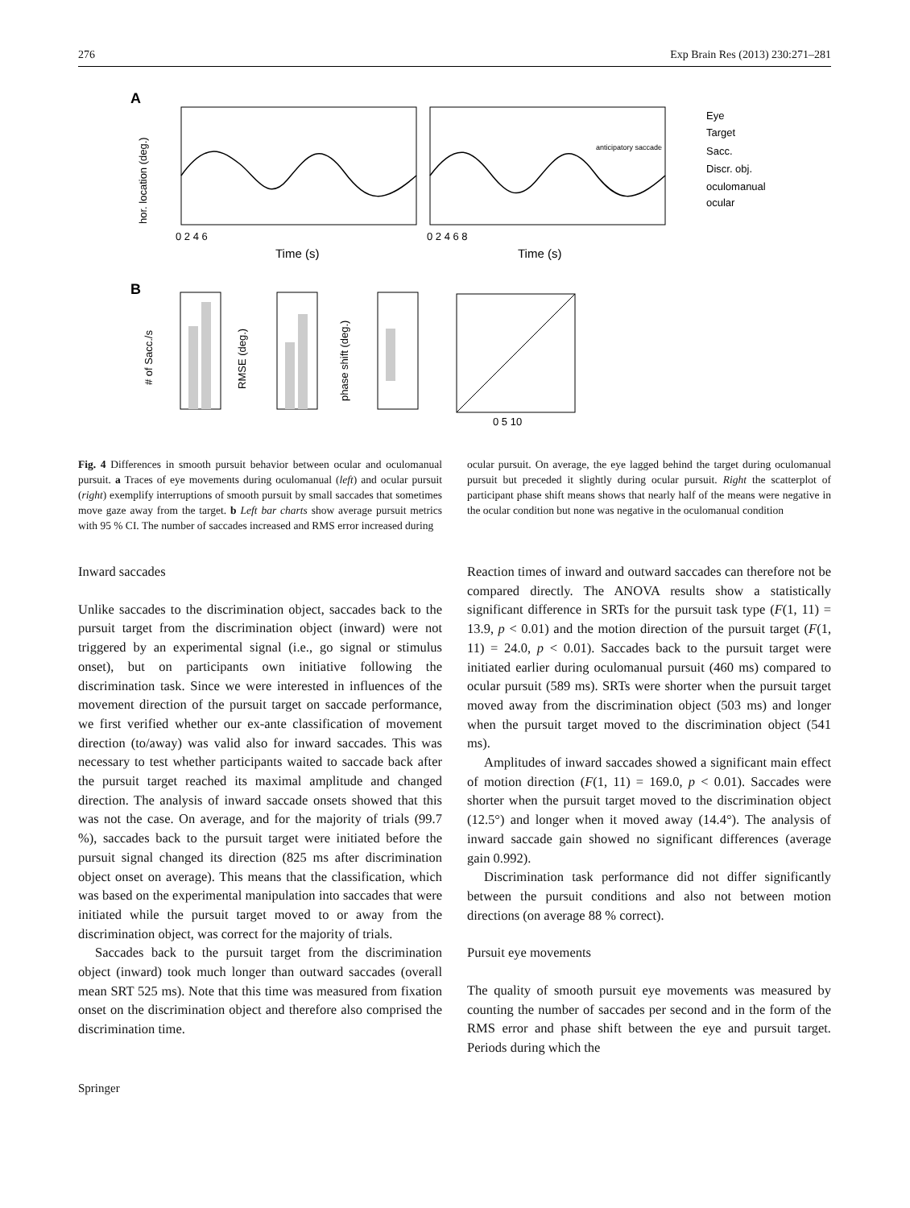276 Exp Brain Res (2013) 230:271–281
A
hor. location (deg.)
Time (s)
Time (s)
0 2 4 6
0 2 4 6 8
Eye
Target
Sacc.
Discr. obj.
oculomanual
ocular
anticipatory saccade
B
# of Sacc./s
RMSE (deg.)
phase shift (deg.)
0 5 10
Fig. 4 Differences in smooth pursuit behavior between ocular and oculomanual pursuit. a Traces of eye movements during oculomanual (left) and ocular pursuit (right) exemplify interruptions of smooth pursuit by small saccades that sometimes move gaze away from the target. b Left bar charts show average pursuit metrics with 95 % CI. The number of saccades increased and RMS error increased during
ocular pursuit. On average, the eye lagged behind the target during oculomanual pursuit but preceded it slightly during ocular pursuit. Right the scatterplot of participant phase shift means shows that nearly half of the means were negative in the ocular condition but none was negative in the oculomanual condition
Inward saccades
Unlike saccades to the discrimination object, saccades back to the pursuit target from the discrimination object (inward) were not triggered by an experimental signal (i.e., go signal or stimulus onset), but on participants own initiative following the discrimination task. Since we were interested in influences of the movement direction of the pursuit target on saccade performance, we first verified whether our ex-ante classification of movement direction (to/away) was valid also for inward saccades. This was necessary to test whether participants waited to saccade back after the pursuit target reached its maximal amplitude and changed direction. The analysis of inward saccade onsets showed that this was not the case. On average, and for the majority of trials (99.7 %), saccades back to the pursuit target were initiated before the pursuit signal changed its direction (825 ms after discrimination object onset on average). This means that the classification, which was based on the experimental manipulation into saccades that were initiated while the pursuit target moved to or away from the discrimination object, was correct for the majority of trials.
Saccades back to the pursuit target from the discrimination object (inward) took much longer than outward saccades (overall mean SRT 525 ms). Note that this time was measured from fixation onset on the discrimination object and therefore also comprised the discrimination time.
Reaction times of inward and outward saccades can therefore not be compared directly. The ANOVA results show a statistically significant difference in SRTs for the pursuit task type (F(1, 11) = 13.9, p < 0.01) and the motion direction of the pursuit target (F(1, 11) = 24.0, p < 0.01). Saccades back to the pursuit target were initiated earlier during oculomanual pursuit (460 ms) compared to ocular pursuit (589 ms). SRTs were shorter when the pursuit target moved away from the discrimination object (503 ms) and longer when the pursuit target moved to the discrimination object (541 ms).
Amplitudes of inward saccades showed a significant main effect of motion direction (F(1, 11) = 169.0, p < 0.01). Saccades were shorter when the pursuit target moved to the discrimination object (12.5°) and longer when it moved away (14.4°). The analysis of inward saccade gain showed no significant differences (average gain 0.992).
Discrimination task performance did not differ significantly between the pursuit conditions and also not between motion directions (on average 88 % correct).
Pursuit eye movements
The quality of smooth pursuit eye movements was measured by counting the number of saccades per second and in the form of the RMS error and phase shift between the eye and pursuit target. Periods during which the
Springer